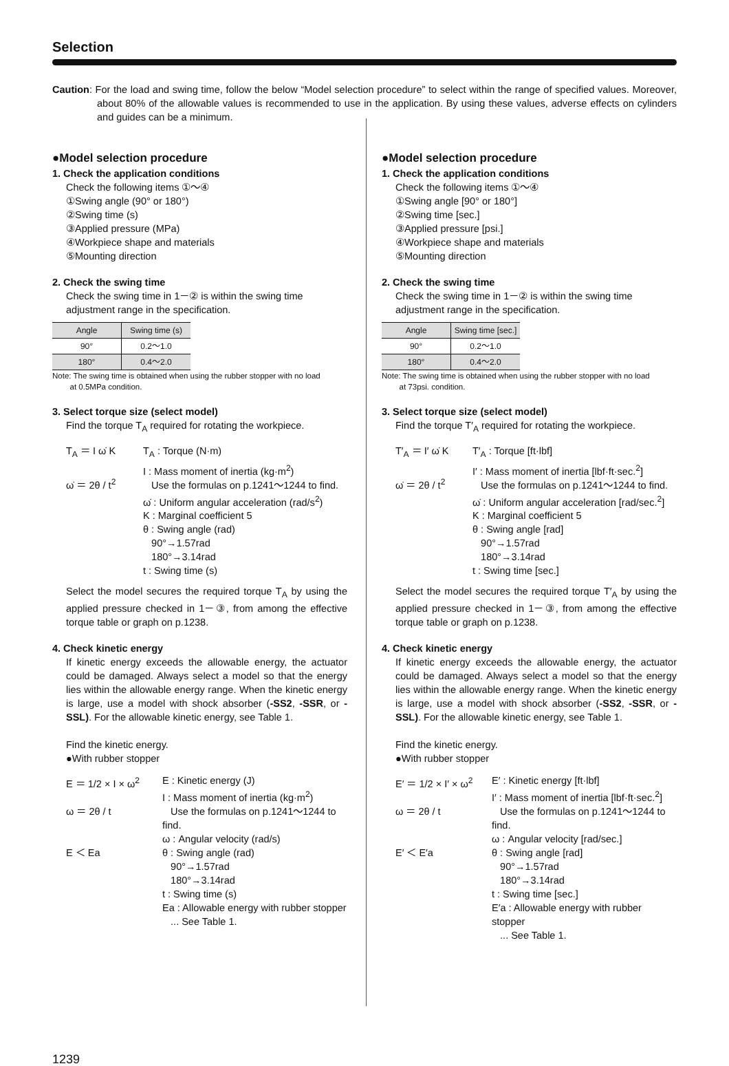Selection
Caution: For the load and swing time, follow the below “Model selection procedure” to select within the range of specified values. Moreover, about 80% of the allowable values is recommended to use in the application. By using these values, adverse effects on cylinders and guides can be a minimum.
●Model selection procedure
1. Check the application conditions
Check the following items ①～④
①Swing angle (90° or 180°)
②Swing time (s)
③Applied pressure (MPa)
④Workpiece shape and materials
⑤Mounting direction
2. Check the swing time
Check the swing time in 1－② is within the swing time adjustment range in the specification.
| Angle | Swing time (s) |
| --- | --- |
| 90° | 0.2～1.0 |
| 180° | 0.4～2.0 |
Note: The swing time is obtained when using the rubber stopper with no load
at 0.5MPa condition.
3. Select torque size (select model)
Find the torque T<sub>A</sub> required for rotating the workpiece.
T<sub>A</sub> ＝ I ω̇ K
ω̇ ＝ 2θ / t<sup>2</sup>
T<sub>A</sub> : Torque (N·m)
I : Mass moment of inertia (kg·m<sup>2</sup>)
Use the formulas on p.1241～1244 to find.
ω̇ : Uniform angular acceleration (rad/s<sup>2</sup>)
K : Marginal coefficient 5
θ : Swing angle (rad)
90°→1.57rad
180°→3.14rad
t : Swing time (s)
Select the model secures the required torque T<sub>A</sub> by using the applied pressure checked in 1－③, from among the effective torque table or graph on p.1238.
4. Check kinetic energy
If kinetic energy exceeds the allowable energy, the actuator could be damaged. Always select a model so that the energy lies within the allowable energy range. When the kinetic energy is large, use a model with shock absorber (-SS2, -SSR, or -SSL). For the allowable kinetic energy, see Table 1.
Find the kinetic energy.
●With rubber stopper
E ＝ 1/2 × I × ω<sup>2</sup>
ω ＝ 2θ / t
E ＜ Ea
E : Kinetic energy (J)
I : Mass moment of inertia (kg·m<sup>2</sup>)
Use the formulas on p.1241～1244 to find.
ω : Angular velocity (rad/s)
θ : Swing angle (rad)
90°→1.57rad
180°→3.14rad
t : Swing time (s)
Ea : Allowable energy with rubber stopper
... See Table 1.
●Model selection procedure
1. Check the application conditions
Check the following items ①～④
①Swing angle [90° or 180°]
②Swing time [sec.]
③Applied pressure [psi.]
④Workpiece shape and materials
⑤Mounting direction
2. Check the swing time
Check the swing time in 1－② is within the swing time adjustment range in the specification.
| Angle | Swing time [sec.] |
| --- | --- |
| 90° | 0.2～1.0 |
| 180° | 0.4～2.0 |
Note: The swing time is obtained when using the rubber stopper with no load
at 73psi. condition.
3. Select torque size (select model)
Find the torque T′<sub>A</sub> required for rotating the workpiece.
T′<sub>A</sub> ＝ I′ ω̇ K
ω̇ ＝ 2θ / t<sup>2</sup>
T′<sub>A</sub> : Torque [ft·lbf]
I′ : Mass moment of inertia [lbf·ft·sec.<sup>2</sup>]
Use the formulas on p.1241～1244 to find.
ω̇ : Uniform angular acceleration [rad/sec.<sup>2</sup>]
K : Marginal coefficient 5
θ : Swing angle [rad]
90°→1.57rad
180°→3.14rad
t : Swing time [sec.]
Select the model secures the required torque T′<sub>A</sub> by using the applied pressure checked in 1－③, from among the effective torque table or graph on p.1238.
4. Check kinetic energy
If kinetic energy exceeds the allowable energy, the actuator could be damaged. Always select a model so that the energy lies within the allowable energy range. When the kinetic energy is large, use a model with shock absorber (-SS2, -SSR, or -SSL). For the allowable kinetic energy, see Table 1.
Find the kinetic energy.
●With rubber stopper
E′ ＝ 1/2 × I′ × ω<sup>2</sup>
ω ＝ 2θ / t
E′ ＜ E′a
E′ : Kinetic energy [ft·lbf]
I′ : Mass moment of inertia [lbf·ft·sec.<sup>2</sup>]
Use the formulas on p.1241～1244 to find.
ω : Angular velocity [rad/sec.]
θ : Swing angle [rad]
90°→1.57rad
180°→3.14rad
t : Swing time [sec.]
E′a : Allowable energy with rubber stopper
... See Table 1.
1239